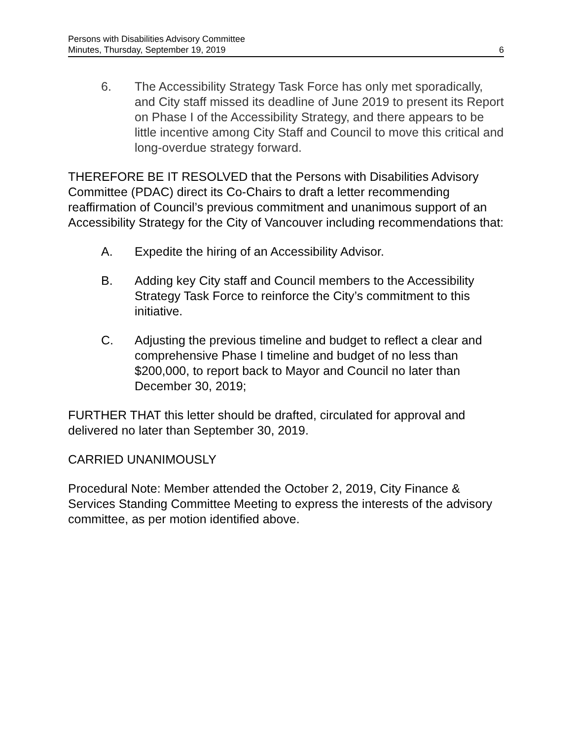Persons with Disabilities Advisory Committee
Minutes, Thursday, September 19, 2019 6
6. The Accessibility Strategy Task Force has only met sporadically, and City staff missed its deadline of June 2019 to present its Report on Phase I of the Accessibility Strategy, and there appears to be little incentive among City Staff and Council to move this critical and long-overdue strategy forward.
THEREFORE BE IT RESOLVED that the Persons with Disabilities Advisory Committee (PDAC) direct its Co-Chairs to draft a letter recommending reaffirmation of Council’s previous commitment and unanimous support of an Accessibility Strategy for the City of Vancouver including recommendations that:
A. Expedite the hiring of an Accessibility Advisor.
B. Adding key City staff and Council members to the Accessibility Strategy Task Force to reinforce the City’s commitment to this initiative.
C. Adjusting the previous timeline and budget to reflect a clear and comprehensive Phase I timeline and budget of no less than $200,000, to report back to Mayor and Council no later than December 30, 2019;
FURTHER THAT this letter should be drafted, circulated for approval and delivered no later than September 30, 2019.
CARRIED UNANIMOUSLY
Procedural Note: Member attended the October 2, 2019, City Finance & Services Standing Committee Meeting to express the interests of the advisory committee, as per motion identified above.